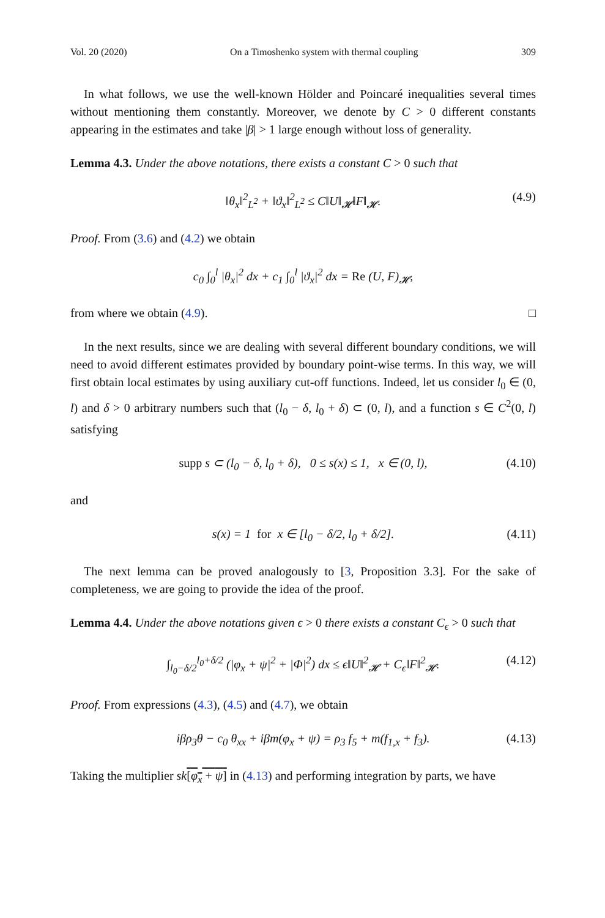Vol. 20 (2020) On a Timoshenko system with thermal coupling 309
In what follows, we use the well-known Hölder and Poincaré inequalities several times without mentioning them constantly. Moreover, we denote by C > 0 different constants appearing in the estimates and take |β| > 1 large enough without loss of generality.
Lemma 4.3. Under the above notations, there exists a constant C > 0 such that
‖θ<sub>x</sub>‖<sup>2</sup><sub>L<sup>2</sup></sub> + ‖ϑ<sub>x</sub>‖<sup>2</sup><sub>L<sup>2</sup></sub> ≤ C‖U‖<sub>𝓗</sub>‖F‖<sub>𝓗</sub>. (4.9)
Proof. From (3.6) and (4.2) we obtain
c<sub>0</sub> ∫<sub>0</sub><sup>l</sup> |θ<sub>x</sub>|<sup>2</sup> dx + c<sub>1</sub> ∫<sub>0</sub><sup>l</sup> |ϑ<sub>x</sub>|<sup>2</sup> dx = Re (U, F)<sub>𝓗</sub>,
from where we obtain (4.9). □
In the next results, since we are dealing with several different boundary conditions, we will need to avoid different estimates provided by boundary point-wise terms. In this way, we will first obtain local estimates by using auxiliary cut-off functions. Indeed, let us consider l<sub>0</sub> ∈ (0, l) and δ > 0 arbitrary numbers such that (l<sub>0</sub> − δ, l<sub>0</sub> + δ) ⊂ (0, l), and a function s ∈ C<sup>2</sup>(0, l) satisfying
supp s ⊂ (l<sub>0</sub> − δ, l<sub>0</sub> + δ), 0 ≤ s(x) ≤ 1, x ∈ (0, l), (4.10)
and
s(x) = 1 for x ∈ [l<sub>0</sub> − δ/2, l<sub>0</sub> + δ/2]. (4.11)
The next lemma can be proved analogously to [3, Proposition 3.3]. For the sake of completeness, we are going to provide the idea of the proof.
Lemma 4.4. Under the above notations given ϵ > 0 there exists a constant C<sub>ϵ</sub> > 0 such that
∫<sub>l<sub>0</sub>−δ/2</sub><sup>l<sub>0</sub>+δ/2</sup> (|φ<sub>x</sub> + ψ|<sup>2</sup> + |Φ|<sup>2</sup>) dx ≤ ϵ‖U‖<sup>2</sup><sub>𝓗</sub> + C<sub>ϵ</sub>‖F‖<sup>2</sup><sub>𝓗</sub>. (4.12)
Proof. From expressions (4.3), (4.5) and (4.7), we obtain
iβρ<sub>3</sub>θ − c<sub>0</sub> θ<sub>xx</sub> + iβm(φ<sub>x</sub> + ψ) = ρ<sub>3</sub> f<sub>5</sub> + m(f<sub>1,x</sub> + f<sub>3</sub>). (4.13)
Taking the multiplier sk[φ<sub>x</sub> + ψ] in (4.13) and performing integration by parts, we have